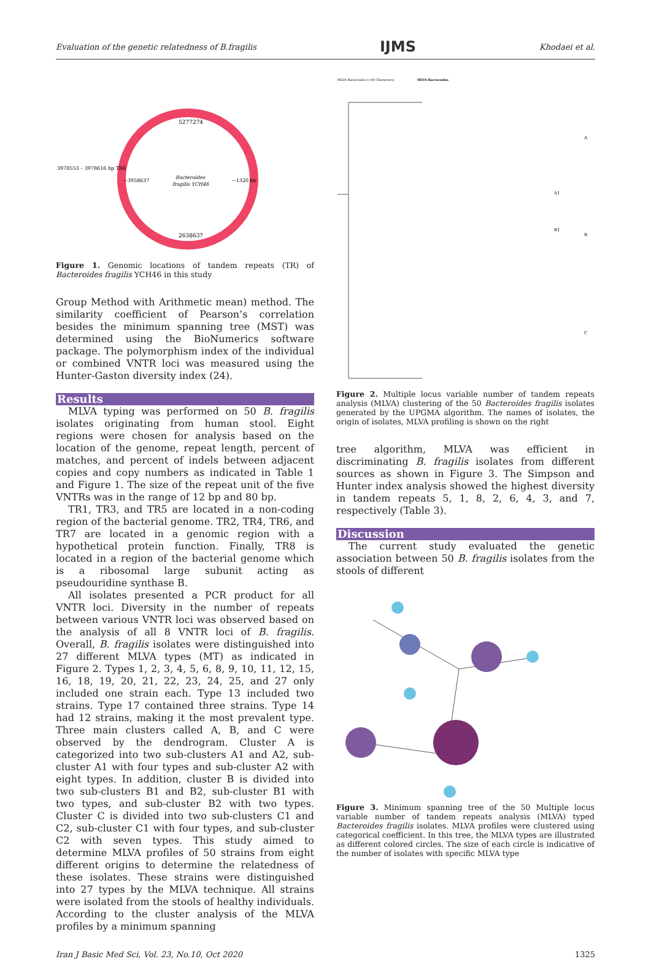Evaluation of the genetic relatedness of B.fragilis IJMS Khodaei et al.
5277274
2638637
Bacteroides
fragilis YCH46
~1320 kb
3978553 – 3978616 bp TR6
~3958637
Figure 1. Genomic locations of tandem repeats (TR) of Bacteroides fragilis YCH46 in this study
Group Method with Arithmetic mean) method. The similarity coefficient of Pearson’s correlation besides the minimum spanning tree (MST) was determined using the BioNumerics software package. The polymorphism index of the individual or combined VNTR loci was measured using the Hunter-Gaston diversity index (24).
Results
MLVA typing was performed on 50 B. fragilis isolates originating from human stool. Eight regions were chosen for analysis based on the location of the genome, repeat length, percent of matches, and percent of indels between adjacent copies and copy numbers as indicated in Table 1 and Figure 1. The size of the repeat unit of the five VNTRs was in the range of 12 bp and 80 bp.
TR1, TR3, and TR5 are located in a non-coding region of the bacterial genome. TR2, TR4, TR6, and TR7 are located in a genomic region with a hypothetical protein function. Finally, TR8 is located in a region of the bacterial genome which is a ribosomal large subunit acting as pseudouridine synthase B.
All isolates presented a PCR product for all VNTR loci. Diversity in the number of repeats between various VNTR loci was observed based on the analysis of all 8 VNTR loci of B. fragilis. Overall, B. fragilis isolates were distinguished into 27 different MLVA types (MT) as indicated in Figure 2. Types 1, 2, 3, 4, 5, 6, 8, 9, 10, 11, 12, 15, 16, 18, 19, 20, 21, 22, 23, 24, 25, and 27 only included one strain each. Type 13 included two strains. Type 17 contained three strains. Type 14 had 12 strains, making it the most prevalent type. Three main clusters called A, B, and C were observed by the dendrogram. Cluster A is categorized into two sub-clusters A1 and A2, sub-cluster A1 with four types and sub-cluster A2 with eight types. In addition, cluster B is divided into two sub-clusters B1 and B2, sub-cluster B1 with two types, and sub-cluster B2 with two types. Cluster C is divided into two sub-clusters C1 and C2, sub-cluster C1 with four types, and sub-cluster C2 with seven types. This study aimed to determine MLVA profiles of 50 strains from eight different origins to determine the relatedness of these isolates. These strains were distinguished into 27 types by the MLVA technique. All strains were isolated from the stools of healthy individuals. According to the cluster analysis of the MLVA profiles by a minimum spanning
MLVA Bacteroides (<40 Characters)
MLVA Bacteroides
A1
B1
A
B
C
Figure 2. Multiple locus variable number of tandem repeats analysis (MLVA) clustering of the 50 Bacteroides fragilis isolates generated by the UPGMA algorithm. The names of isolates, the origin of isolates, MLVA profiling is shown on the right
tree algorithm, MLVA was efficient in discriminating B. fragilis isolates from different sources as shown in Figure 3. The Simpson and Hunter index analysis showed the highest diversity in tandem repeats 5, 1, 8, 2, 6, 4, 3, and 7, respectively (Table 3).
Discussion
The current study evaluated the genetic association between 50 B. fragilis isolates from the stools of different
Figure 3. Minimum spanning tree of the 50 Multiple locus variable number of tandem repeats analysis (MLVA) typed Bacteroides fragilis isolates. MLVA profiles were clustered using categorical coefficient. In this tree, the MLVA types are illustrated as different colored circles. The size of each circle is indicative of the number of isolates with specific MLVA type
Iran J Basic Med Sci, Vol. 23, No.10, Oct 2020 1325